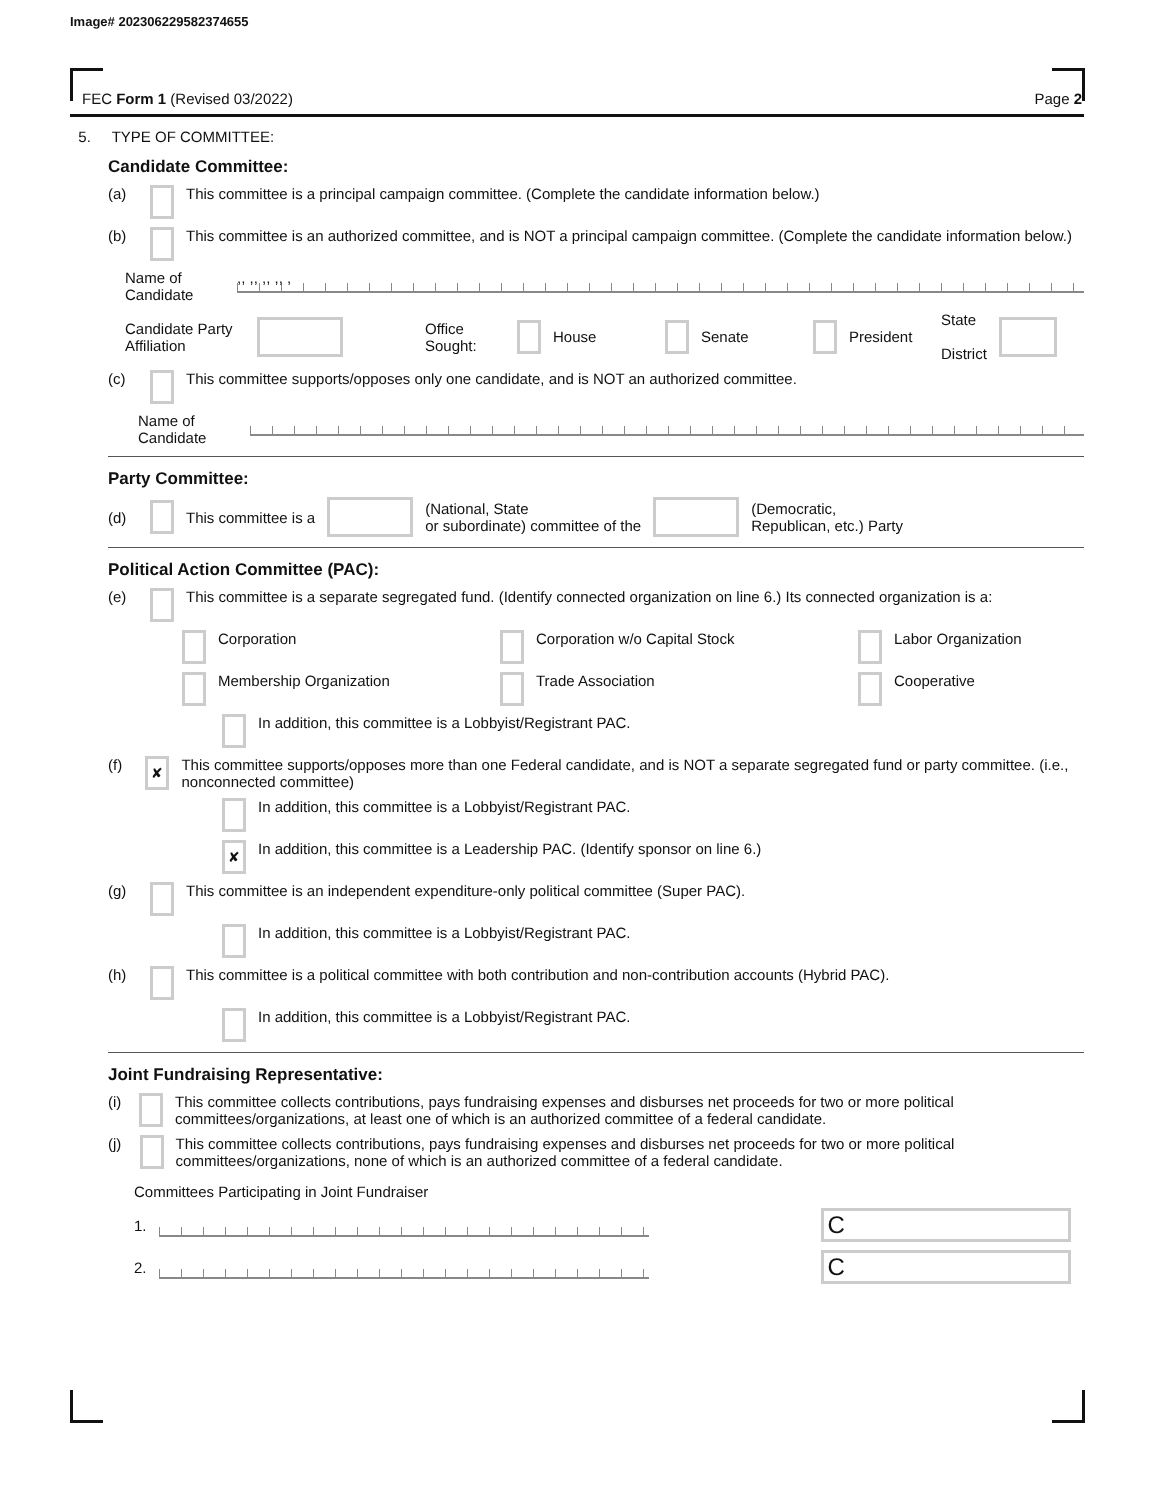Image# 202306229582374655
FEC Form 1 (Revised 03/2022) Page 2
5. TYPE OF COMMITTEE:
Candidate Committee:
(a) This committee is a principal campaign committee. (Complete the candidate information below.)
(b) This committee is an authorized committee, and is NOT a principal campaign committee. (Complete the candidate information below.)
Name of Candidate,, ,, ,, ,, ,
Candidate Party Affiliation Office Sought: House Senate President State
District
(c) This committee supports/opposes only one candidate, and is NOT an authorized committee.
Name of Candidate
Party Committee:
(d) This committee is a (National, State
or subordinate) committee of the (Democratic,
Republican, etc.) Party
Political Action Committee (PAC):
(e) This committee is a separate segregated fund. (Identify connected organization on line 6.) Its connected organization is a:
Corporation Corporation w/o Capital Stock Labor Organization
Membership Organization Trade Association Cooperative
In addition, this committee is a Lobbyist/Registrant PAC.
(f) ✘ This committee supports/opposes more than one Federal candidate, and is NOT a separate segregated fund or party committee. (i.e., nonconnected committee)
In addition, this committee is a Lobbyist/Registrant PAC.
✘ In addition, this committee is a Leadership PAC. (Identify sponsor on line 6.)
(g) This committee is an independent expenditure-only political committee (Super PAC).
In addition, this committee is a Lobbyist/Registrant PAC.
(h) This committee is a political committee with both contribution and non-contribution accounts (Hybrid PAC).
In addition, this committee is a Lobbyist/Registrant PAC.
Joint Fundraising Representative:
(i) This committee collects contributions, pays fundraising expenses and disburses net proceeds for two or more political committees/organizations, at least one of which is an authorized committee of a federal candidate.
(j) This committee collects contributions, pays fundraising expenses and disburses net proceeds for two or more political committees/organizations, none of which is an authorized committee of a federal candidate.
Committees Participating in Joint Fundraiser
1. C
2. C